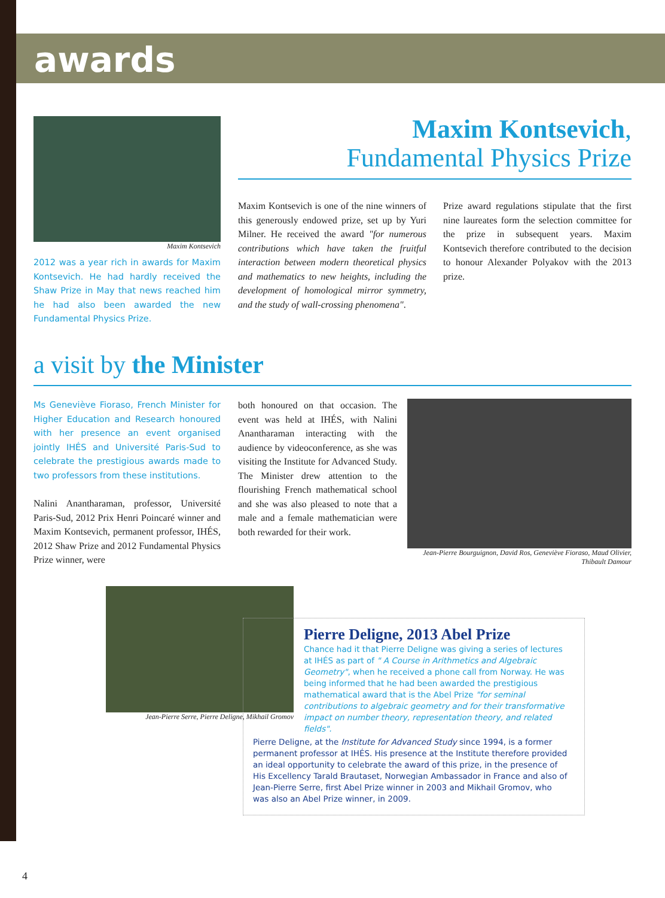awards
Maxim Kontsevich
2012 was a year rich in awards for Maxim Kontsevich. He had hardly received the Shaw Prize in May that news reached him he had also been awarded the new Fundamental Physics Prize.
Maxim Kontsevich,
Fundamental Physics Prize
Maxim Kontsevich is one of the nine winners of this generously endowed prize, set up by Yuri Milner. He received the award "for numerous contributions which have taken the fruitful interaction between modern theoretical physics and mathematics to new heights, including the development of homological mirror symmetry, and the study of wall-crossing phenomena".
Prize award regulations stipulate that the first nine laureates form the selection committee for the prize in subsequent years. Maxim Kontsevich therefore contributed to the decision to honour Alexander Polyakov with the 2013 prize.
a visit by the Minister
Ms Geneviève Fioraso, French Minister for Higher Education and Research honoured with her presence an event organised jointly IHÉS and Université Paris-Sud to celebrate the prestigious awards made to two professors from these institutions.
Nalini Anantharaman, professor, Université Paris-Sud, 2012 Prix Henri Poincaré winner and Maxim Kontsevich, permanent professor, IHÉS, 2012 Shaw Prize and 2012 Fundamental Physics Prize winner, were
both honoured on that occasion. The event was held at IHÉS, with Nalini Anantharaman interacting with the audience by videoconference, as she was visiting the Institute for Advanced Study. The Minister drew attention to the flourishing French mathematical school and she was also pleased to note that a male and a female mathematician were both rewarded for their work.
Jean-Pierre Bourguignon, David Ros, Geneviève Fioraso, Maud Olivier, Thibault Damour
Jean-Pierre Serre, Pierre Deligne, Mikhail Gromov
Pierre Deligne, 2013 Abel Prize
Chance had it that Pierre Deligne was giving a series of lectures at IHÉS as part of " A Course in Arithmetics and Algebraic Geometry", when he received a phone call from Norway. He was being informed that he had been awarded the prestigious mathematical award that is the Abel Prize "for seminal contributions to algebraic geometry and for their transformative impact on number theory, representation theory, and related fields".
Pierre Deligne, at the Institute for Advanced Study since 1994, is a former permanent professor at IHÉS. His presence at the Institute therefore provided an ideal opportunity to celebrate the award of this prize, in the presence of His Excellency Tarald Brautaset, Norwegian Ambassador in France and also of Jean-Pierre Serre, first Abel Prize winner in 2003 and Mikhail Gromov, who was also an Abel Prize winner, in 2009.
4